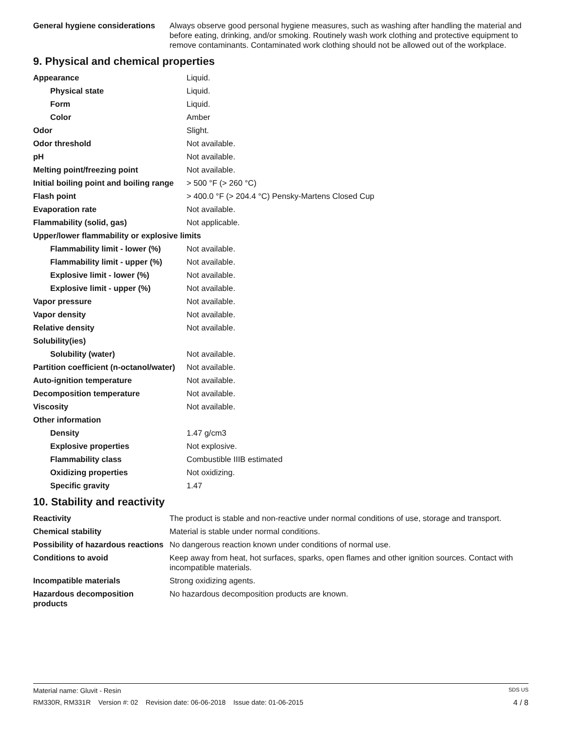| General hygiene considerations | Always observe good personal hygiene measures, such as washing after handling the material and before eating, drinking, and/or smoking. Routinely wash work clothing and protective equipment to remove contaminants. Contaminated work clothing should not be allowed out of the workplace. |
9. Physical and chemical properties
| Appearance | Liquid. |
| Physical state | Liquid. |
| Form | Liquid. |
| Color | Amber |
| Odor | Slight. |
| Odor threshold | Not available. |
| pH | Not available. |
| Melting point/freezing point | Not available. |
| Initial boiling point and boiling range | > 500 °F (> 260 °C) |
| Flash point | > 400.0 °F (> 204.4 °C) Pensky-Martens Closed Cup |
| Evaporation rate | Not available. |
| Flammability (solid, gas) | Not applicable. |
| Upper/lower flammability or explosive limits | |
| Flammability limit - lower (%) | Not available. |
| Flammability limit - upper (%) | Not available. |
| Explosive limit - lower (%) | Not available. |
| Explosive limit - upper (%) | Not available. |
| Vapor pressure | Not available. |
| Vapor density | Not available. |
| Relative density | Not available. |
| Solubility(ies) | |
| Solubility (water) | Not available. |
| Partition coefficient (n-octanol/water) | Not available. |
| Auto-ignition temperature | Not available. |
| Decomposition temperature | Not available. |
| Viscosity | Not available. |
| Other information | |
| Density | 1.47 g/cm3 |
| Explosive properties | Not explosive. |
| Flammability class | Combustible IIIB estimated |
| Oxidizing properties | Not oxidizing. |
| Specific gravity | 1.47 |
10. Stability and reactivity
| Reactivity | The product is stable and non-reactive under normal conditions of use, storage and transport. |
| Chemical stability | Material is stable under normal conditions. |
| Possibility of hazardous reactions | No dangerous reaction known under conditions of normal use. |
| Conditions to avoid | Keep away from heat, hot surfaces, sparks, open flames and other ignition sources. Contact with incompatible materials. |
| Incompatible materials | Strong oxidizing agents. |
| Hazardous decomposition products | No hazardous decomposition products are known. |
Material name: Gluvit - Resin SDS US
RM330R, RM331R Version #: 02 Revision date: 06-06-2018 Issue date: 01-06-2015 4 / 8